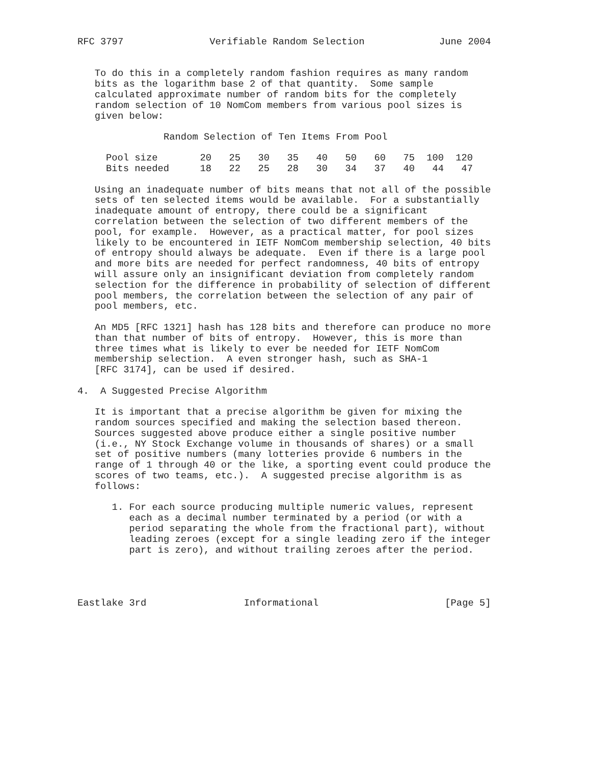RFC 3797               Verifiable Random Selection             June 2004


   To do this in a completely random fashion requires as many random
   bits as the logarithm base 2 of that quantity.  Some sample
   calculated approximate number of random bits for the completely
   random selection of 10 NomCom members from various pool sizes is
   given below:

               Random Selection of Ten Items From Pool
| Pool size | 20 | 25 | 30 | 35 | 40 | 50 | 60 | 75 | 100 | 120 |
| Bits needed | 18 | 22 | 25 | 28 | 30 | 34 | 37 | 40 | 44 | 47 |
   Using an inadequate number of bits means that not all of the possible
   sets of ten selected items would be available.  For a substantially
   inadequate amount of entropy, there could be a significant
   correlation between the selection of two different members of the
   pool, for example.  However, as a practical matter, for pool sizes
   likely to be encountered in IETF NomCom membership selection, 40 bits
   of entropy should always be adequate.  Even if there is a large pool
   and more bits are needed for perfect randomness, 40 bits of entropy
   will assure only an insignificant deviation from completely random
   selection for the difference in probability of selection of different
   pool members, the correlation between the selection of any pair of
   pool members, etc.

   An MD5 [RFC 1321] hash has 128 bits and therefore can produce no more
   than that number of bits of entropy.  However, this is more than
   three times what is likely to ever be needed for IETF NomCom
   membership selection.  A even stronger hash, such as SHA-1
   [RFC 3174], can be used if desired.

4.  A Suggested Precise Algorithm

   It is important that a precise algorithm be given for mixing the
   random sources specified and making the selection based thereon.
   Sources suggested above produce either a single positive number
   (i.e., NY Stock Exchange volume in thousands of shares) or a small
   set of positive numbers (many lotteries provide 6 numbers in the
   range of 1 through 40 or the like, a sporting event could produce the
   scores of two teams, etc.).  A suggested precise algorithm is as
   follows:

      1. For each source producing multiple numeric values, represent
         each as a decimal number terminated by a period (or with a
         period separating the whole from the fractional part), without
         leading zeroes (except for a single leading zero if the integer
         part is zero), and without trailing zeroes after the period.




Eastlake 3rd                 Informational                      [Page 5]